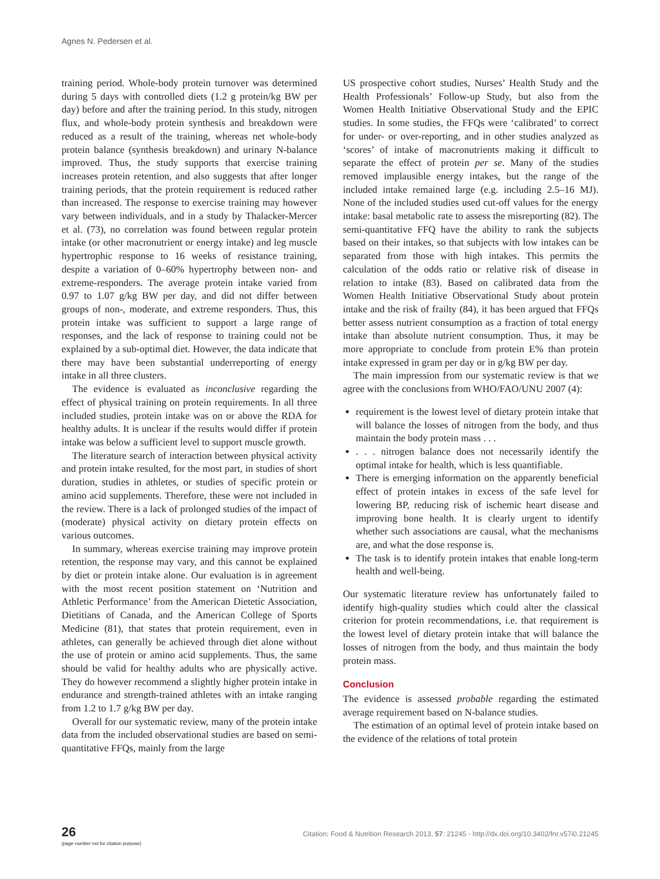Agnes N. Pedersen et al.
training period. Whole-body protein turnover was determined during 5 days with controlled diets (1.2 g protein/kg BW per day) before and after the training period. In this study, nitrogen flux, and whole-body protein synthesis and breakdown were reduced as a result of the training, whereas net whole-body protein balance (synthesis breakdown) and urinary N-balance improved. Thus, the study supports that exercise training increases protein retention, and also suggests that after longer training periods, that the protein requirement is reduced rather than increased. The response to exercise training may however vary between individuals, and in a study by Thalacker-Mercer et al. (73), no correlation was found between regular protein intake (or other macronutrient or energy intake) and leg muscle hypertrophic response to 16 weeks of resistance training, despite a variation of 0–60% hypertrophy between non- and extreme-responders. The average protein intake varied from 0.97 to 1.07 g/kg BW per day, and did not differ between groups of non-, moderate, and extreme responders. Thus, this protein intake was sufficient to support a large range of responses, and the lack of response to training could not be explained by a sub-optimal diet. However, the data indicate that there may have been substantial underreporting of energy intake in all three clusters.
The evidence is evaluated as inconclusive regarding the effect of physical training on protein requirements. In all three included studies, protein intake was on or above the RDA for healthy adults. It is unclear if the results would differ if protein intake was below a sufficient level to support muscle growth.
The literature search of interaction between physical activity and protein intake resulted, for the most part, in studies of short duration, studies in athletes, or studies of specific protein or amino acid supplements. Therefore, these were not included in the review. There is a lack of prolonged studies of the impact of (moderate) physical activity on dietary protein effects on various outcomes.
In summary, whereas exercise training may improve protein retention, the response may vary, and this cannot be explained by diet or protein intake alone. Our evaluation is in agreement with the most recent position statement on ‘Nutrition and Athletic Performance’ from the American Dietetic Association, Dietitians of Canada, and the American College of Sports Medicine (81), that states that protein requirement, even in athletes, can generally be achieved through diet alone without the use of protein or amino acid supplements. Thus, the same should be valid for healthy adults who are physically active. They do however recommend a slightly higher protein intake in endurance and strength-trained athletes with an intake ranging from 1.2 to 1.7 g/kg BW per day.
Overall for our systematic review, many of the protein intake data from the included observational studies are based on semi-quantitative FFQs, mainly from the large
US prospective cohort studies, Nurses’ Health Study and the Health Professionals’ Follow-up Study, but also from the Women Health Initiative Observational Study and the EPIC studies. In some studies, the FFQs were ‘calibrated’ to correct for under- or over-reporting, and in other studies analyzed as ‘scores’ of intake of macronutrients making it difficult to separate the effect of protein per se. Many of the studies removed implausible energy intakes, but the range of the included intake remained large (e.g. including 2.5–16 MJ). None of the included studies used cut-off values for the energy intake: basal metabolic rate to assess the misreporting (82). The semi-quantitative FFQ have the ability to rank the subjects based on their intakes, so that subjects with low intakes can be separated from those with high intakes. This permits the calculation of the odds ratio or relative risk of disease in relation to intake (83). Based on calibrated data from the Women Health Initiative Observational Study about protein intake and the risk of frailty (84), it has been argued that FFQs better assess nutrient consumption as a fraction of total energy intake than absolute nutrient consumption. Thus, it may be more appropriate to conclude from protein E% than protein intake expressed in gram per day or in g/kg BW per day.
The main impression from our systematic review is that we agree with the conclusions from WHO/FAO/UNU 2007 (4):
requirement is the lowest level of dietary protein intake that will balance the losses of nitrogen from the body, and thus maintain the body protein mass . . .
. . . nitrogen balance does not necessarily identify the optimal intake for health, which is less quantifiable.
There is emerging information on the apparently beneficial effect of protein intakes in excess of the safe level for lowering BP, reducing risk of ischemic heart disease and improving bone health. It is clearly urgent to identify whether such associations are causal, what the mechanisms are, and what the dose response is.
The task is to identify protein intakes that enable long-term health and well-being.
Our systematic literature review has unfortunately failed to identify high-quality studies which could alter the classical criterion for protein recommendations, i.e. that requirement is the lowest level of dietary protein intake that will balance the losses of nitrogen from the body, and thus maintain the body protein mass.
Conclusion
The evidence is assessed probable regarding the estimated average requirement based on N-balance studies.
The estimation of an optimal level of protein intake based on the evidence of the relations of total protein
26
(page number not for citation purpose)
Citation: Food & Nutrition Research 2013, 57: 21245 - http://dx.doi.org/10.3402/fnr.v57i0.21245